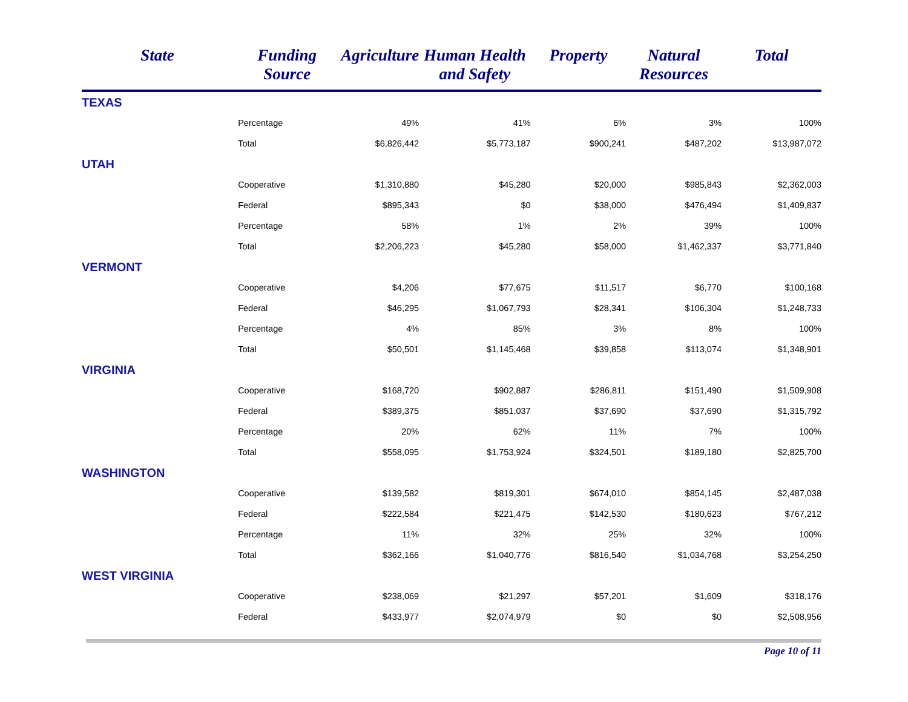| State | Funding Source | Agriculture | Human Health and Safety | Property | Natural Resources | Total |
| --- | --- | --- | --- | --- | --- | --- |
| TEXAS | | | | | | |
| | Percentage | 49% | 41% | 6% | 3% | 100% |
| | Total | $6,826,442 | $5,773,187 | $900,241 | $487,202 | $13,987,072 |
| UTAH | | | | | | |
| | Cooperative | $1,310,880 | $45,280 | $20,000 | $985,843 | $2,362,003 |
| | Federal | $895,343 | $0 | $38,000 | $476,494 | $1,409,837 |
| | Percentage | 58% | 1% | 2% | 39% | 100% |
| | Total | $2,206,223 | $45,280 | $58,000 | $1,462,337 | $3,771,840 |
| VERMONT | | | | | | |
| | Cooperative | $4,206 | $77,675 | $11,517 | $6,770 | $100,168 |
| | Federal | $46,295 | $1,067,793 | $28,341 | $106,304 | $1,248,733 |
| | Percentage | 4% | 85% | 3% | 8% | 100% |
| | Total | $50,501 | $1,145,468 | $39,858 | $113,074 | $1,348,901 |
| VIRGINIA | | | | | | |
| | Cooperative | $168,720 | $902,887 | $286,811 | $151,490 | $1,509,908 |
| | Federal | $389,375 | $851,037 | $37,690 | $37,690 | $1,315,792 |
| | Percentage | 20% | 62% | 11% | 7% | 100% |
| | Total | $558,095 | $1,753,924 | $324,501 | $189,180 | $2,825,700 |
| WASHINGTON | | | | | | |
| | Cooperative | $139,582 | $819,301 | $674,010 | $854,145 | $2,487,038 |
| | Federal | $222,584 | $221,475 | $142,530 | $180,623 | $767,212 |
| | Percentage | 11% | 32% | 25% | 32% | 100% |
| | Total | $362,166 | $1,040,776 | $816,540 | $1,034,768 | $3,254,250 |
| WEST VIRGINIA | | | | | | |
| | Cooperative | $238,069 | $21,297 | $57,201 | $1,609 | $318,176 |
| | Federal | $433,977 | $2,074,979 | $0 | $0 | $2,508,956 |
Page 10 of 11